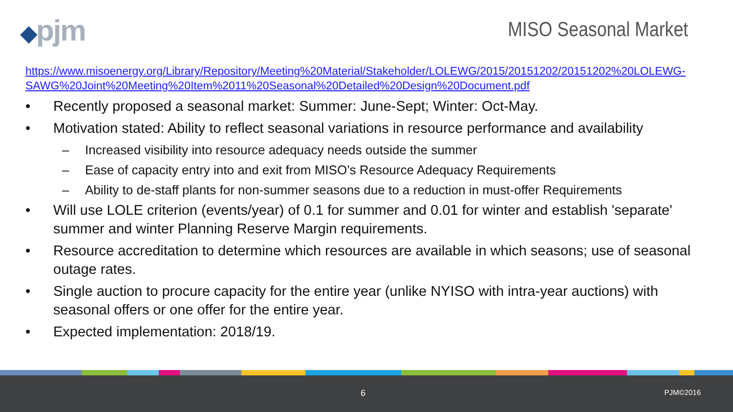◆pjm
MISO Seasonal Market
https://www.misoenergy.org/Library/Repository/Meeting%20Material/Stakeholder/LOLEWG/2015/20151202/20151202%20LOLEWG-SAWG%20Joint%20Meeting%20Item%2011%20Seasonal%20Detailed%20Design%20Document.pdf
• Recently proposed a seasonal market: Summer: June-Sept; Winter: Oct-May.
• Motivation stated: Ability to reflect seasonal variations in resource performance and availability
– Increased visibility into resource adequacy needs outside the summer
– Ease of capacity entry into and exit from MISO’s Resource Adequacy Requirements
– Ability to de-staff plants for non-summer seasons due to a reduction in must-offer Requirements
• Will use LOLE criterion (events/year) of 0.1 for summer and 0.01 for winter and establish 'separate' summer and winter Planning Reserve Margin requirements.
• Resource accreditation to determine which resources are available in which seasons; use of seasonal outage rates.
• Single auction to procure capacity for the entire year (unlike NYISO with intra-year auctions) with seasonal offers or one offer for the entire year.
• Expected implementation: 2018/19.
6 PJM©2016